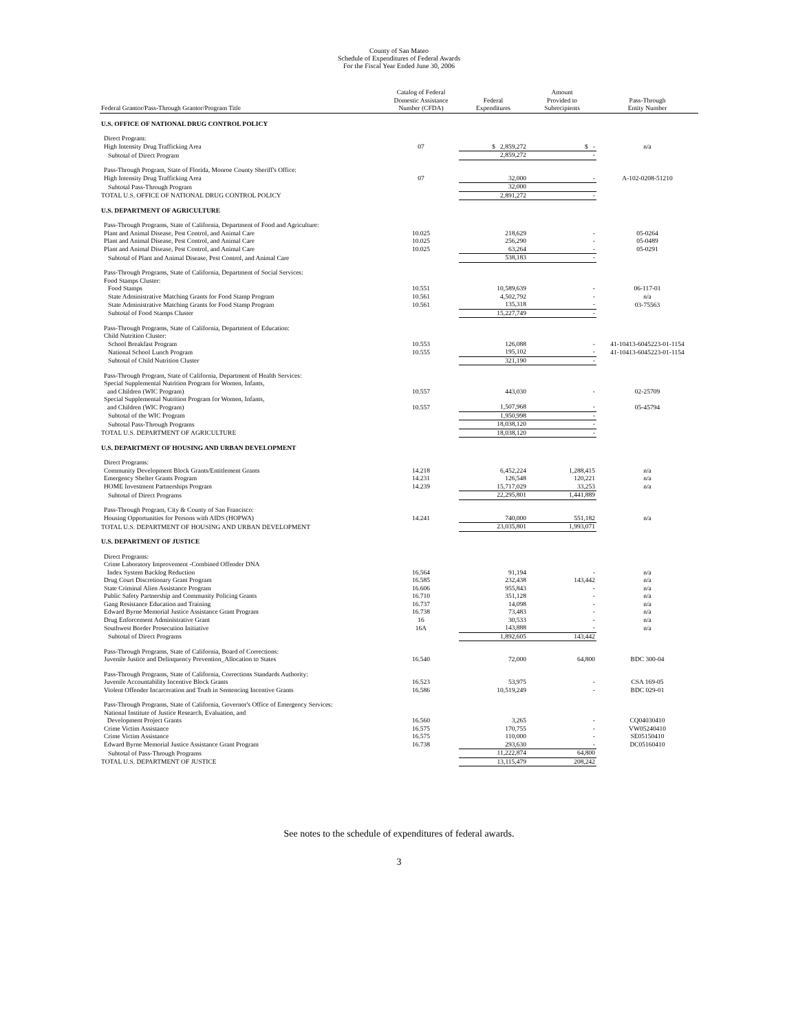County of San Mateo
Schedule of Expenditures of Federal Awards
For the Fiscal Year Ended June 30, 2006
| Federal Grantor/Pass-Through Grantor/Program Title | Catalog of Federal Domestic Assistance Number (CFDA) | Federal Expenditures | Amount Provided to Subrecipients | Pass-Through Entity Number |
| --- | --- | --- | --- | --- |
| U.S. OFFICE OF NATIONAL DRUG CONTROL POLICY | | | | |
| Direct Program: | | | | |
| High Intensity Drug Trafficking Area | 07 | $ 2,859,272 | $ - | n/a |
| Subtotal of Direct Program | | 2,859,272 | - | |
| Pass-Through Program, State of Florida, Monroe County Sheriff's Office: | | | | |
| High Intensity Drug Trafficking Area | 07 | 32,000 | - | A-102-0208-51210 |
| Subtotal Pass-Through Program | | 32,000 | | |
| TOTAL U.S. OFFICE OF NATIONAL DRUG CONTROL POLICY | | 2,891,272 | - | |
| U.S. DEPARTMENT OF AGRICULTURE | | | | |
| Pass-Through Programs, State of California, Department of Food and Agriculture: | | | | |
| Plant and Animal Disease, Pest Control, and Animal Care | 10.025 | 218,629 | - | 05-0264 |
| Plant and Animal Disease, Pest Control, and Animal Care | 10.025 | 256,290 | - | 05-0489 |
| Plant and Animal Disease, Pest Control, and Animal Care | 10.025 | 63,264 | - | 05-0291 |
| Subtotal of Plant and Animal Disease, Pest Control, and Animal Care | | 538,183 | - | |
| Pass-Through Programs, State of California, Department of Social Services: | | | | |
| Food Stamps Cluster: | | | | |
| Food Stamps | 10.551 | 10,589,639 | - | 06-117-01 |
| State Administrative Matching Grants for Food Stamp Program | 10.561 | 4,502,792 | - | n/a |
| State Administrative Matching Grants for Food Stamp Program | 10.561 | 135,318 | - | 03-75563 |
| Subtotal of Food Stamps Cluster | | 15,227,749 | - | |
| Pass-Through Programs, State of California, Department of Education: | | | | |
| Child Nutrition Cluster: | | | | |
| School Breakfast Program | 10.553 | 126,088 | - | 41-10413-6045223-01-1154 |
| National School Lunch Program | 10.555 | 195,102 | - | 41-10413-6045223-01-1154 |
| Subtotal of Child Nutrition Cluster | | 321,190 | - | |
| Pass-Through Program, State of California, Department of Health Services: | | | | |
| Special Supplemental Nutrition Program for Women, Infants, and Children (WIC Program) | 10.557 | 443,030 | - | 02-25709 |
| Special Supplemental Nutrition Program for Women, Infants, and Children (WIC Program) | 10.557 | 1,507,968 | - | 05-45794 |
| Subtotal of the WIC Program | | 1,950,998 | - | |
| Subtotal Pass-Through Programs | | 18,038,120 | - | |
| TOTAL U.S. DEPARTMENT OF AGRICULTURE | | 18,038,120 | - | |
| U.S. DEPARTMENT OF HOUSING AND URBAN DEVELOPMENT | | | | |
| Direct Programs: | | | | |
| Community Development Block Grants/Entitlement Grants | 14.218 | 6,452,224 | 1,288,415 | n/a |
| Emergency Shelter Grants Program | 14.231 | 126,548 | 120,221 | n/a |
| HOME Investment Partnerships Program | 14.239 | 15,717,029 | 33,253 | n/a |
| Subtotal of Direct Programs | | 22,295,801 | 1,441,889 | |
| Pass-Through Program, City & County of San Francisco: | | | | |
| Housing Opportunities for Persons with AIDS (HOPWA) | 14.241 | 740,000 | 551,182 | n/a |
| TOTAL U.S. DEPARTMENT OF HOUSING AND URBAN DEVELOPMENT | | 23,035,801 | 1,993,071 | |
| U.S. DEPARTMENT OF JUSTICE | | | | |
| Direct Programs: | | | | |
| Crime Laboratory Improvement -Combined Offender DNA Index System Backlog Reduction | 16.564 | 91,194 | - | n/a |
| Drug Court Discretionary Grant Program | 16.585 | 232,438 | 143,442 | n/a |
| State Criminal Alien Assistance Program | 16.606 | 955,843 | - | n/a |
| Public Safety Partnership and Community Policing Grants | 16.710 | 351,128 | - | n/a |
| Gang Resistance Education and Training | 16.737 | 14,098 | - | n/a |
| Edward Byrne Memorial Justice Assistance Grant Program | 16.738 | 73,483 | - | n/a |
| Drug Enforcement Administrative Grant | 16 | 30,533 | - | n/a |
| Southwest Border Prosecution Initiative | 16A | 143,888 | - | n/a |
| Subtotal of Direct Programs | | 1,892,605 | 143,442 | |
| Pass-Through Programs, State of California, Board of Corrections: | | | | |
| Juvenile Justice and Delinquency Prevention_Allocation to States | 16.540 | 72,000 | 64,800 | BDC 300-04 |
| Pass-Through Programs, State of California, Corrections Standards Authority: | | | | |
| Juvenile Accountability Incentive Block Grants | 16.523 | 53,975 | - | CSA 169-05 |
| Violent Offender Incarceration and Truth in Sentencing Incentive Grants | 16.586 | 10,519,249 | - | BDC 029-01 |
| Pass-Through Programs, State of California, Governor's Office of Emergency Services: | | | | |
| National Institute of Justice Research, Evaluation, and Development Project Grants | 16.560 | 3,265 | - | CQ04030410 |
| Crime Victim Assistance | 16.575 | 170,755 | - | VW05240410 |
| Crime Victim Assistance | 16.575 | 110,000 | - | SE05150410 |
| Edward Byrne Memorial Justice Assistance Grant Program | 16.738 | 293,630 | - | DC05160410 |
| Subtotal of Pass-Through Programs | | 11,222,874 | 64,800 | |
| TOTAL U.S. DEPARTMENT OF JUSTICE | | 13,115,479 | 208,242 | |
See notes to the schedule of expenditures of federal awards.
3